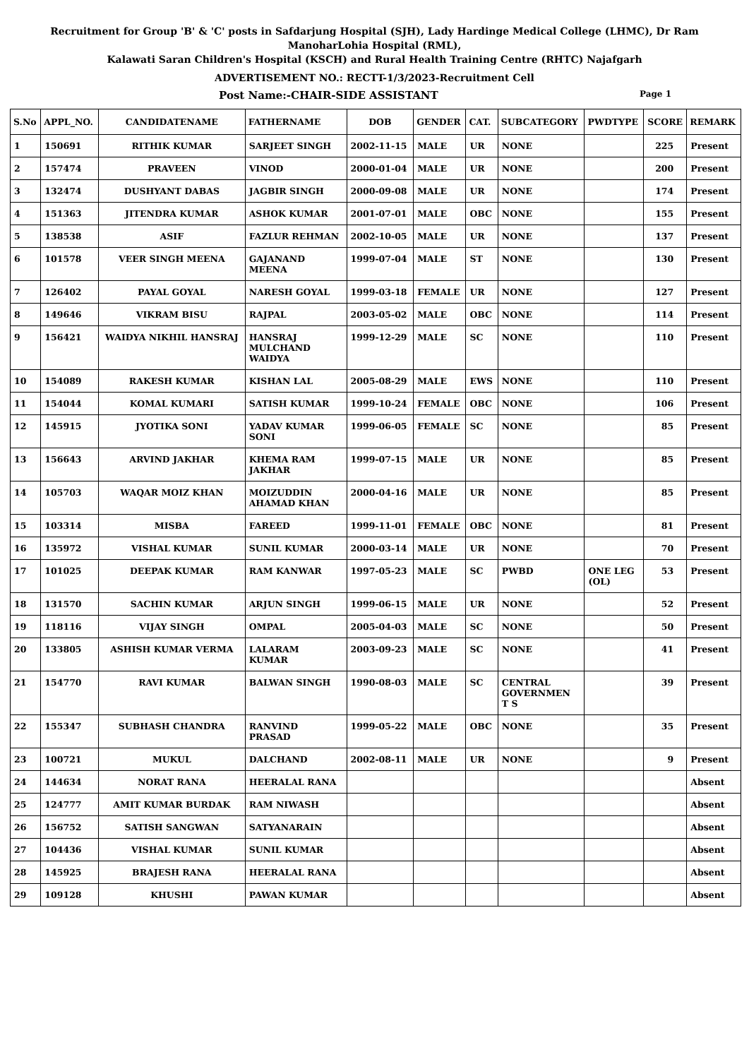Recruitment for Group 'B' & 'C' posts in Safdarjung Hospital (SJH), Lady Hardinge Medical College (LHMC), Dr Ram ManoharLohia Hospital (RML),
Kalawati Saran Children's Hospital (KSCH) and Rural Health Training Centre (RHTC) Najafgarh
ADVERTISEMENT NO.: RECTT-1/3/2023-Recruitment Cell
Post Name:-CHAIR-SIDE ASSISTANT Page 1
| S.No | APPL_NO. | CANDIDATENAME | FATHERNAME | DOB | GENDER | CAT. | SUBCATEGORY | PWDTYPE | SCORE | REMARK |
| --- | --- | --- | --- | --- | --- | --- | --- | --- | --- | --- |
| 1 | 150691 | RITHIK KUMAR | SARJEET SINGH | 2002-11-15 | MALE | UR | NONE | | 225 | Present |
| 2 | 157474 | PRAVEEN | VINOD | 2000-01-04 | MALE | UR | NONE | | 200 | Present |
| 3 | 132474 | DUSHYANT DABAS | JAGBIR SINGH | 2000-09-08 | MALE | UR | NONE | | 174 | Present |
| 4 | 151363 | JITENDRA KUMAR | ASHOK KUMAR | 2001-07-01 | MALE | OBC | NONE | | 155 | Present |
| 5 | 138538 | ASIF | FAZLUR REHMAN | 2002-10-05 | MALE | UR | NONE | | 137 | Present |
| 6 | 101578 | VEER SINGH MEENA | GAJANAND MEENA | 1999-07-04 | MALE | ST | NONE | | 130 | Present |
| 7 | 126402 | PAYAL GOYAL | NARESH GOYAL | 1999-03-18 | FEMALE | UR | NONE | | 127 | Present |
| 8 | 149646 | VIKRAM BISU | RAJPAL | 2003-05-02 | MALE | OBC | NONE | | 114 | Present |
| 9 | 156421 | WAIDYA NIKHIL HANSRAJ | HANSRAJ MULCHAND WAIDYA | 1999-12-29 | MALE | SC | NONE | | 110 | Present |
| 10 | 154089 | RAKESH KUMAR | KISHAN LAL | 2005-08-29 | MALE | EWS | NONE | | 110 | Present |
| 11 | 154044 | KOMAL KUMARI | SATISH KUMAR | 1999-10-24 | FEMALE | OBC | NONE | | 106 | Present |
| 12 | 145915 | JYOTIKA SONI | YADAV KUMAR SONI | 1999-06-05 | FEMALE | SC | NONE | | 85 | Present |
| 13 | 156643 | ARVIND JAKHAR | KHEMA RAM JAKHAR | 1999-07-15 | MALE | UR | NONE | | 85 | Present |
| 14 | 105703 | WAQAR MOIZ KHAN | MOIZUDDIN AHAMAD KHAN | 2000-04-16 | MALE | UR | NONE | | 85 | Present |
| 15 | 103314 | MISBA | FAREED | 1999-11-01 | FEMALE | OBC | NONE | | 81 | Present |
| 16 | 135972 | VISHAL KUMAR | SUNIL KUMAR | 2000-03-14 | MALE | UR | NONE | | 70 | Present |
| 17 | 101025 | DEEPAK KUMAR | RAM KANWAR | 1997-05-23 | MALE | SC | PWBD | ONE LEG (OL) | 53 | Present |
| 18 | 131570 | SACHIN KUMAR | ARJUN SINGH | 1999-06-15 | MALE | UR | NONE | | 52 | Present |
| 19 | 118116 | VIJAY SINGH | OMPAL | 2005-04-03 | MALE | SC | NONE | | 50 | Present |
| 20 | 133805 | ASHISH KUMAR VERMA | LALARAM KUMAR | 2003-09-23 | MALE | SC | NONE | | 41 | Present |
| 21 | 154770 | RAVI KUMAR | BALWAN SINGH | 1990-08-03 | MALE | SC | CENTRAL GOVERNMEN T S | | 39 | Present |
| 22 | 155347 | SUBHASH CHANDRA | RANVIND PRASAD | 1999-05-22 | MALE | OBC | NONE | | 35 | Present |
| 23 | 100721 | MUKUL | DALCHAND | 2002-08-11 | MALE | UR | NONE | | 9 | Present |
| 24 | 144634 | NORAT RANA | HEERALAL RANA | | | | | | | Absent |
| 25 | 124777 | AMIT KUMAR BURDAK | RAM NIWASH | | | | | | | Absent |
| 26 | 156752 | SATISH SANGWAN | SATYANARAIN | | | | | | | Absent |
| 27 | 104436 | VISHAL KUMAR | SUNIL KUMAR | | | | | | | Absent |
| 28 | 145925 | BRAJESH RANA | HEERALAL RANA | | | | | | | Absent |
| 29 | 109128 | KHUSHI | PAWAN KUMAR | | | | | | | Absent |